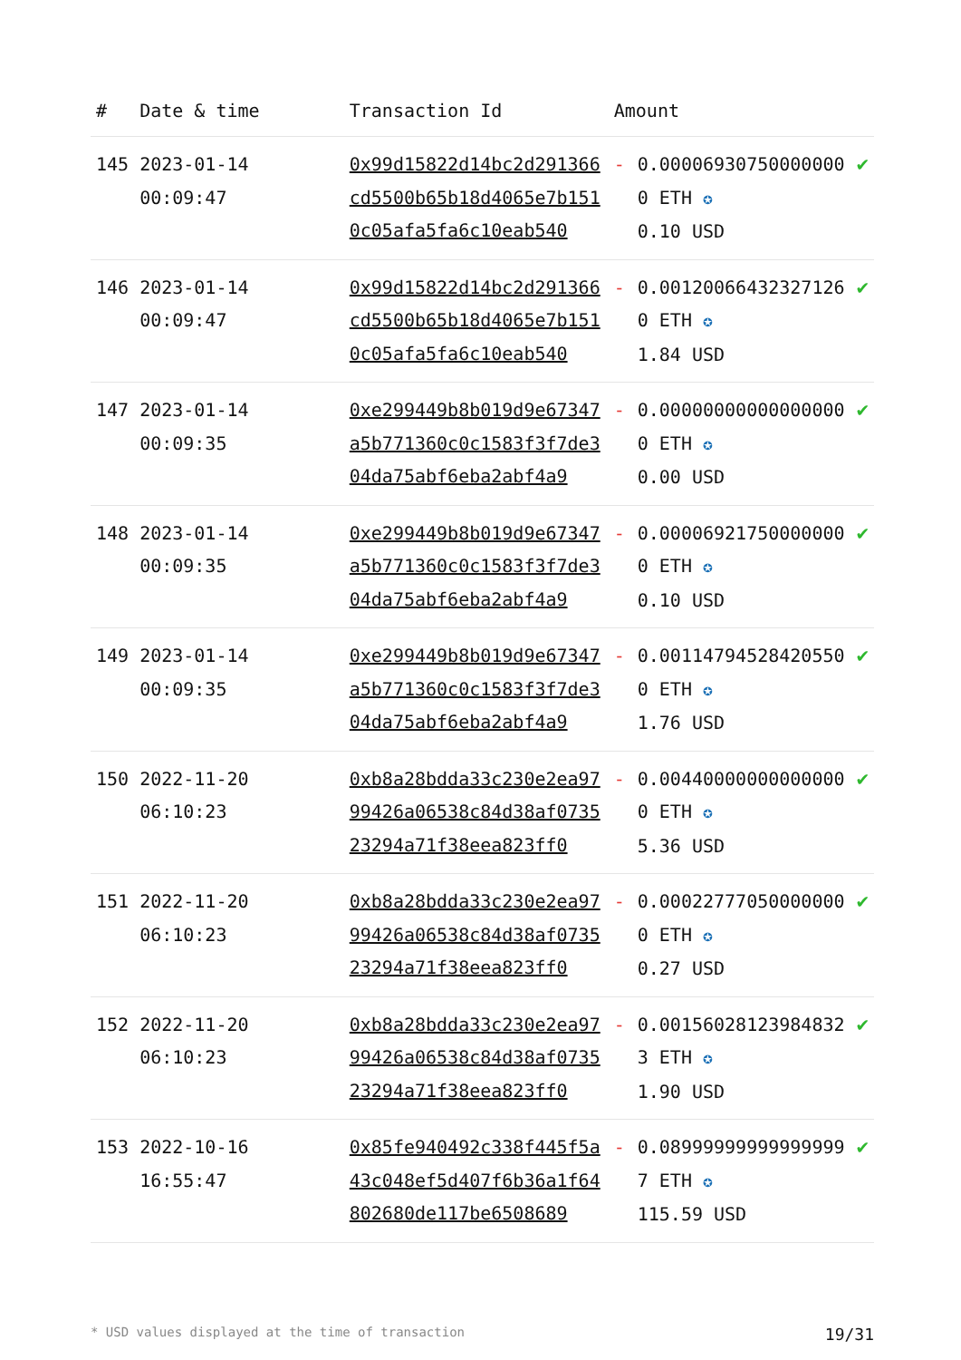| # | Date & time | Transaction Id | Amount | | |
| --- | --- | --- | --- | --- | --- |
| 145 | 2023-01-14 00:09:47 | 0x99d15822d14bc2d291366cd5500b65b18d4065e7b1510c05afa5fa6c10eab540 | - | 0.000069307500000000 ETH ✪ 0.10 USD | ✔ |
| 146 | 2023-01-14 00:09:47 | 0x99d15822d14bc2d291366cd5500b65b18d4065e7b1510c05afa5fa6c10eab540 | - | 0.001200664323271260 ETH ✪ 1.84 USD | ✔ |
| 147 | 2023-01-14 00:09:35 | 0xe299449b8b019d9e67347a5b771360c0c1583f3f7de304da75abf6eba2abf4a9 | - | 0.000000000000000000 ETH ✪ 0.00 USD | ✔ |
| 148 | 2023-01-14 00:09:35 | 0xe299449b8b019d9e67347a5b771360c0c1583f3f7de304da75abf6eba2abf4a9 | - | 0.000069217500000000 ETH ✪ 0.10 USD | ✔ |
| 149 | 2023-01-14 00:09:35 | 0xe299449b8b019d9e67347a5b771360c0c1583f3f7de304da75abf6eba2abf4a9 | - | 0.001147945284205500 ETH ✪ 1.76 USD | ✔ |
| 150 | 2022-11-20 06:10:23 | 0xb8a28bdda33c230e2ea9799426a06538c84d38af073523294a71f38eea823ff0 | - | 0.004400000000000000 ETH ✪ 5.36 USD | ✔ |
| 151 | 2022-11-20 06:10:23 | 0xb8a28bdda33c230e2ea9799426a06538c84d38af073523294a71f38eea823ff0 | - | 0.000227770500000000 ETH ✪ 0.27 USD | ✔ |
| 152 | 2022-11-20 06:10:23 | 0xb8a28bdda33c230e2ea9799426a06538c84d38af073523294a71f38eea823ff0 | - | 0.001560281239848323 ETH ✪ 1.90 USD | ✔ |
| 153 | 2022-10-16 16:55:47 | 0x85fe940492c338f445f5a43c048ef5d407f6b36a1f64802680de117be6508689 | - | 0.089999999999999997 ETH ✪ 115.59 USD | ✔ |
* USD values displayed at the time of transaction 19/31